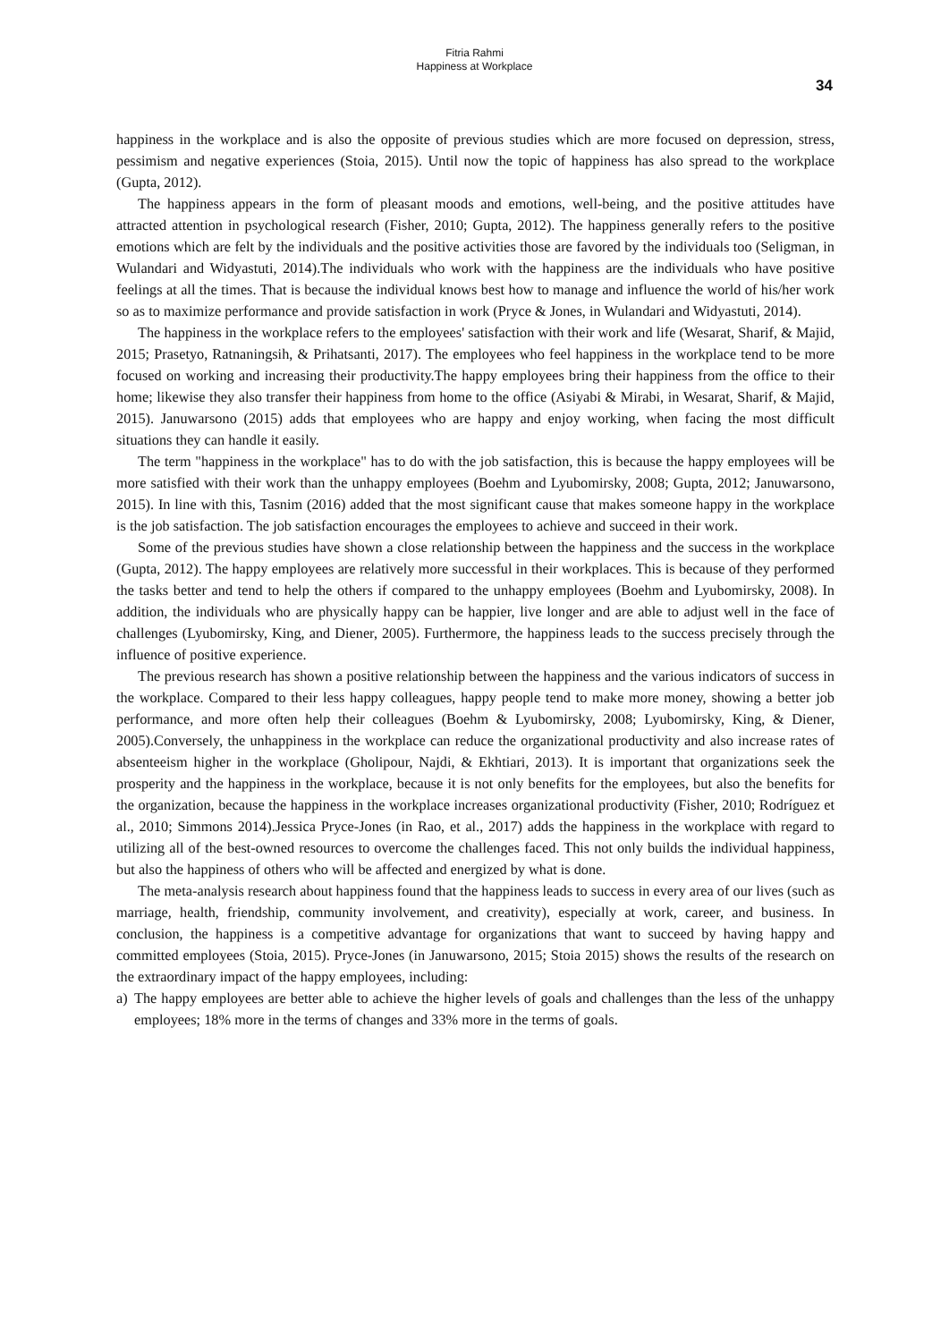Fitria Rahmi
Happiness at Workplace
34
happiness in the workplace and is also the opposite of previous studies which are more focused on depression, stress, pessimism and negative experiences (Stoia, 2015). Until now the topic of happiness has also spread to the workplace (Gupta, 2012).
The happiness appears in the form of pleasant moods and emotions, well-being, and the positive attitudes have attracted attention in psychological research (Fisher, 2010; Gupta, 2012). The happiness generally refers to the positive emotions which are felt by the individuals and the positive activities those are favored by the individuals too (Seligman, in Wulandari and Widyastuti, 2014).The individuals who work with the happiness are the individuals who have positive feelings at all the times. That is because the individual knows best how to manage and influence the world of his/her work so as to maximize performance and provide satisfaction in work (Pryce & Jones, in Wulandari and Widyastuti, 2014).
The happiness in the workplace refers to the employees' satisfaction with their work and life (Wesarat, Sharif, & Majid, 2015; Prasetyo, Ratnaningsih, & Prihatsanti, 2017). The employees who feel happiness in the workplace tend to be more focused on working and increasing their productivity.The happy employees bring their happiness from the office to their home; likewise they also transfer their happiness from home to the office (Asiyabi & Mirabi, in Wesarat, Sharif, & Majid, 2015). Januwarsono (2015) adds that employees who are happy and enjoy working, when facing the most difficult situations they can handle it easily.
The term "happiness in the workplace" has to do with the job satisfaction, this is because the happy employees will be more satisfied with their work than the unhappy employees (Boehm and Lyubomirsky, 2008; Gupta, 2012; Januwarsono, 2015). In line with this, Tasnim (2016) added that the most significant cause that makes someone happy in the workplace is the job satisfaction. The job satisfaction encourages the employees to achieve and succeed in their work.
Some of the previous studies have shown a close relationship between the happiness and the success in the workplace (Gupta, 2012). The happy employees are relatively more successful in their workplaces. This is because of they performed the tasks better and tend to help the others if compared to the unhappy employees (Boehm and Lyubomirsky, 2008). In addition, the individuals who are physically happy can be happier, live longer and are able to adjust well in the face of challenges (Lyubomirsky, King, and Diener, 2005). Furthermore, the happiness leads to the success precisely through the influence of positive experience.
The previous research has shown a positive relationship between the happiness and the various indicators of success in the workplace. Compared to their less happy colleagues, happy people tend to make more money, showing a better job performance, and more often help their colleagues (Boehm & Lyubomirsky, 2008; Lyubomirsky, King, & Diener, 2005).Conversely, the unhappiness in the workplace can reduce the organizational productivity and also increase rates of absenteeism higher in the workplace (Gholipour, Najdi, & Ekhtiari, 2013). It is important that organizations seek the prosperity and the happiness in the workplace, because it is not only benefits for the employees, but also the benefits for the organization, because the happiness in the workplace increases organizational productivity (Fisher, 2010; Rodríguez et al., 2010; Simmons 2014).Jessica Pryce-Jones (in Rao, et al., 2017) adds the happiness in the workplace with regard to utilizing all of the best-owned resources to overcome the challenges faced. This not only builds the individual happiness, but also the happiness of others who will be affected and energized by what is done.
The meta-analysis research about happiness found that the happiness leads to success in every area of our lives (such as marriage, health, friendship, community involvement, and creativity), especially at work, career, and business. In conclusion, the happiness is a competitive advantage for organizations that want to succeed by having happy and committed employees (Stoia, 2015). Pryce-Jones (in Januwarsono, 2015; Stoia 2015) shows the results of the research on the extraordinary impact of the happy employees, including:
a) The happy employees are better able to achieve the higher levels of goals and challenges than the less of the unhappy employees; 18% more in the terms of changes and 33% more in the terms of goals.